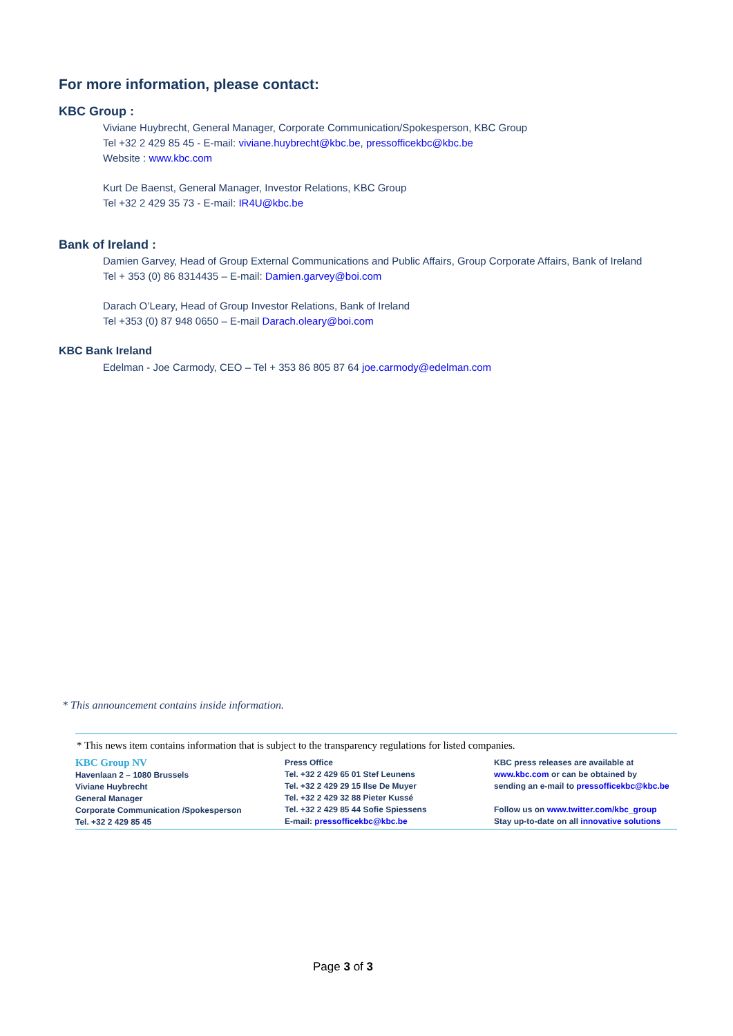For more information, please contact:
KBC Group :
Viviane Huybrecht, General Manager, Corporate Communication/Spokesperson, KBC Group
Tel +32 2 429 85 45 - E-mail: viviane.huybrecht@kbc.be, pressofficekbc@kbc.be
Website : www.kbc.com
Kurt De Baenst, General Manager, Investor Relations, KBC Group
Tel +32 2 429 35 73 - E-mail: IR4U@kbc.be
Bank of Ireland :
Damien Garvey, Head of Group External Communications and Public Affairs, Group Corporate Affairs, Bank of Ireland
Tel + 353 (0) 86 8314435 – E-mail: Damien.garvey@boi.com
Darach O’Leary, Head of Group Investor Relations, Bank of Ireland
Tel +353 (0) 87 948 0650 – E-mail Darach.oleary@boi.com
KBC Bank Ireland
Edelman - Joe Carmody, CEO – Tel + 353 86 805 87 64 joe.carmody@edelman.com
* This announcement contains inside information.
* This news item contains information that is subject to the transparency regulations for listed companies.
KBC Group NV
Havenlaan 2 – 1080 Brussels
Viviane Huybrecht
General Manager
Corporate Communication /Spokesperson
Tel. +32 2 429 85 45
Press Office
Tel. +32 2 429 65 01 Stef Leunens
Tel. +32 2 429 29 15 Ilse De Muyer
Tel. +32 2 429 32 88 Pieter Kussé
Tel. +32 2 429 85 44 Sofie Spiessens
E-mail: pressofficekbc@kbc.be
KBC press releases are available at
www.kbc.com or can be obtained by
sending an e-mail to pressofficekbc@kbc.be
Follow us on www.twitter.com/kbc_group
Stay up-to-date on all innovative solutions
Page 3 of 3